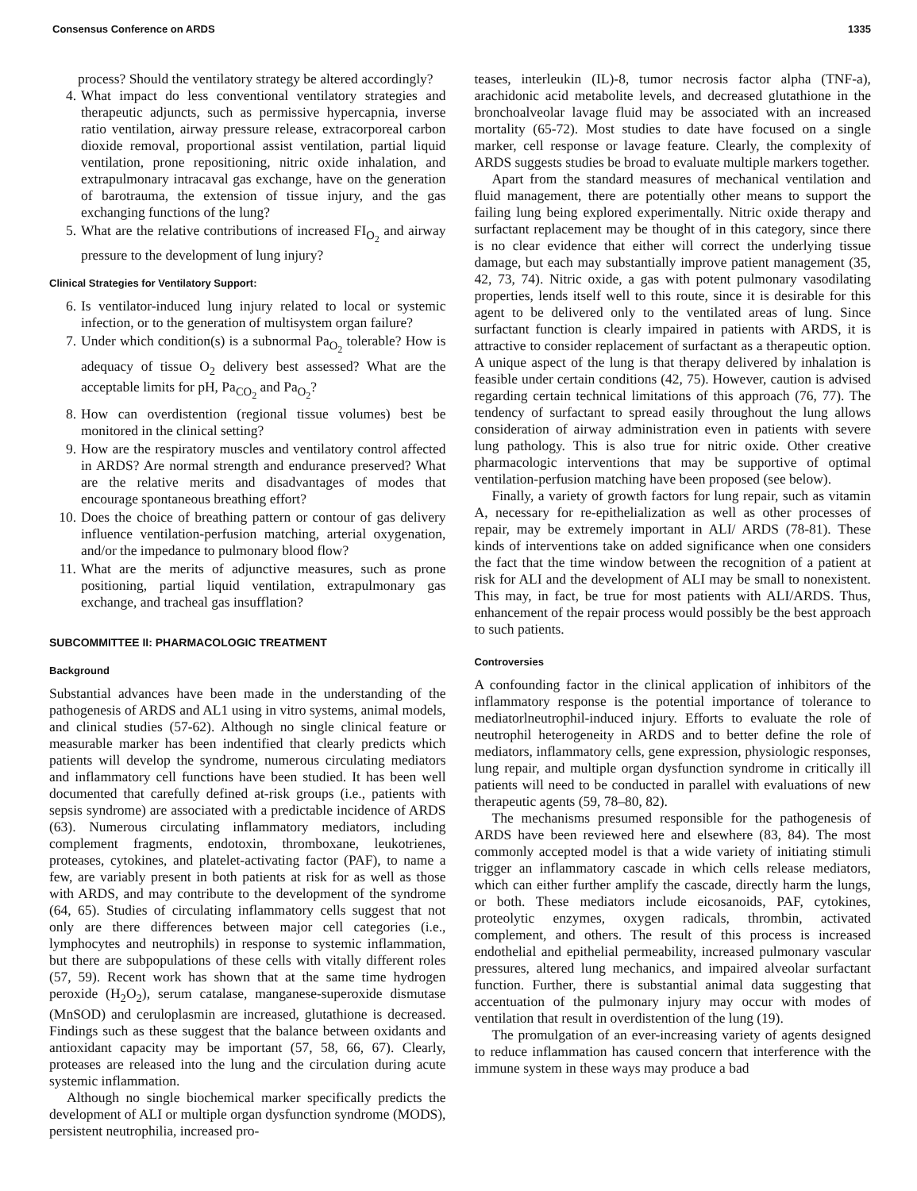Consensus Conference on ARDS 1335
process? Should the ventilatory strategy be altered accordingly?
4. What impact do less conventional ventilatory strategies and therapeutic adjuncts, such as permissive hypercapnia, inverse ratio ventilation, airway pressure release, extracorporeal carbon dioxide removal, proportional assist ventilation, partial liquid ventilation, prone repositioning, nitric oxide inhalation, and extrapulmonary intracaval gas exchange, have on the generation of barotrauma, the extension of tissue injury, and the gas exchanging functions of the lung?
5. What are the relative contributions of increased FI<sub>O<sub>2</sub></sub> and airway pressure to the development of lung injury?
Clinical Strategies for Ventilatory Support:
6. Is ventilator-induced lung injury related to local or systemic infection, or to the generation of multisystem organ failure?
7. Under which condition(s) is a subnormal Pa<sub>O<sub>2</sub></sub> tolerable? How is adequacy of tissue O<sub>2</sub> delivery best assessed? What are the acceptable limits for pH, Pa<sub>CO<sub>2</sub></sub> and Pa<sub>O<sub>2</sub></sub>?
8. How can overdistention (regional tissue volumes) best be monitored in the clinical setting?
9. How are the respiratory muscles and ventilatory control affected in ARDS? Are normal strength and endurance preserved? What are the relative merits and disadvantages of modes that encourage spontaneous breathing effort?
10. Does the choice of breathing pattern or contour of gas delivery influence ventilation-perfusion matching, arterial oxygenation, and/or the impedance to pulmonary blood flow?
11. What are the merits of adjunctive measures, such as prone positioning, partial liquid ventilation, extrapulmonary gas exchange, and tracheal gas insufflation?
SUBCOMMITTEE II: PHARMACOLOGIC TREATMENT
Background
Substantial advances have been made in the understanding of the pathogenesis of ARDS and AL1 using in vitro systems, animal models, and clinical studies (57-62). Although no single clinical feature or measurable marker has been indentified that clearly predicts which patients will develop the syndrome, numerous circulating mediators and inflammatory cell functions have been studied. It has been well documented that carefully defined at-risk groups (i.e., patients with sepsis syndrome) are associated with a predictable incidence of ARDS (63). Numerous circulating inflammatory mediators, including complement fragments, endotoxin, thromboxane, leukotrienes, proteases, cytokines, and platelet-activating factor (PAF), to name a few, are variably present in both patients at risk for as well as those with ARDS, and may contribute to the development of the syndrome (64, 65). Studies of circulating inflammatory cells suggest that not only are there differences between major cell categories (i.e., lymphocytes and neutrophils) in response to systemic inflammation, but there are subpopulations of these cells with vitally different roles (57, 59). Recent work has shown that at the same time hydrogen peroxide (H<sub>2</sub>O<sub>2</sub>), serum catalase, manganese-superoxide dismutase (MnSOD) and ceruloplasmin are increased, glutathione is decreased. Findings such as these suggest that the balance between oxidants and antioxidant capacity may be important (57, 58, 66, 67). Clearly, proteases are released into the lung and the circulation during acute systemic inflammation.
Although no single biochemical marker specifically predicts the development of ALI or multiple organ dysfunction syndrome (MODS), persistent neutrophilia, increased pro-
teases, interleukin (IL)-8, tumor necrosis factor alpha (TNF-a), arachidonic acid metabolite levels, and decreased glutathione in the bronchoalveolar lavage fluid may be associated with an increased mortality (65-72). Most studies to date have focused on a single marker, cell response or lavage feature. Clearly, the complexity of ARDS suggests studies be broad to evaluate multiple markers together.
Apart from the standard measures of mechanical ventilation and fluid management, there are potentially other means to support the failing lung being explored experimentally. Nitric oxide therapy and surfactant replacement may be thought of in this category, since there is no clear evidence that either will correct the underlying tissue damage, but each may substantially improve patient management (35, 42, 73, 74). Nitric oxide, a gas with potent pulmonary vasodilating properties, lends itself well to this route, since it is desirable for this agent to be delivered only to the ventilated areas of lung. Since surfactant function is clearly impaired in patients with ARDS, it is attractive to consider replacement of surfactant as a therapeutic option. A unique aspect of the lung is that therapy delivered by inhalation is feasible under certain conditions (42, 75). However, caution is advised regarding certain technical limitations of this approach (76, 77). The tendency of surfactant to spread easily throughout the lung allows consideration of airway administration even in patients with severe lung pathology. This is also true for nitric oxide. Other creative pharmacologic interventions that may be supportive of optimal ventilation-perfusion matching have been proposed (see below).
Finally, a variety of growth factors for lung repair, such as vitamin A, necessary for re-epithelialization as well as other processes of repair, may be extremely important in ALI/ ARDS (78-81). These kinds of interventions take on added significance when one considers the fact that the time window between the recognition of a patient at risk for ALI and the development of ALI may be small to nonexistent. This may, in fact, be true for most patients with ALI/ARDS. Thus, enhancement of the repair process would possibly be the best approach to such patients.
Controversies
A confounding factor in the clinical application of inhibitors of the inflammatory response is the potential importance of tolerance to mediatorlneutrophil-induced injury. Efforts to evaluate the role of neutrophil heterogeneity in ARDS and to better define the role of mediators, inflammatory cells, gene expression, physiologic responses, lung repair, and multiple organ dysfunction syndrome in critically ill patients will need to be conducted in parallel with evaluations of new therapeutic agents (59, 78–80, 82).
The mechanisms presumed responsible for the pathogenesis of ARDS have been reviewed here and elsewhere (83, 84). The most commonly accepted model is that a wide variety of initiating stimuli trigger an inflammatory cascade in which cells release mediators, which can either further amplify the cascade, directly harm the lungs, or both. These mediators include eicosanoids, PAF, cytokines, proteolytic enzymes, oxygen radicals, thrombin, activated complement, and others. The result of this process is increased endothelial and epithelial permeability, increased pulmonary vascular pressures, altered lung mechanics, and impaired alveolar surfactant function. Further, there is substantial animal data suggesting that accentuation of the pulmonary injury may occur with modes of ventilation that result in overdistention of the lung (19).
The promulgation of an ever-increasing variety of agents designed to reduce inflammation has caused concern that interference with the immune system in these ways may produce a bad